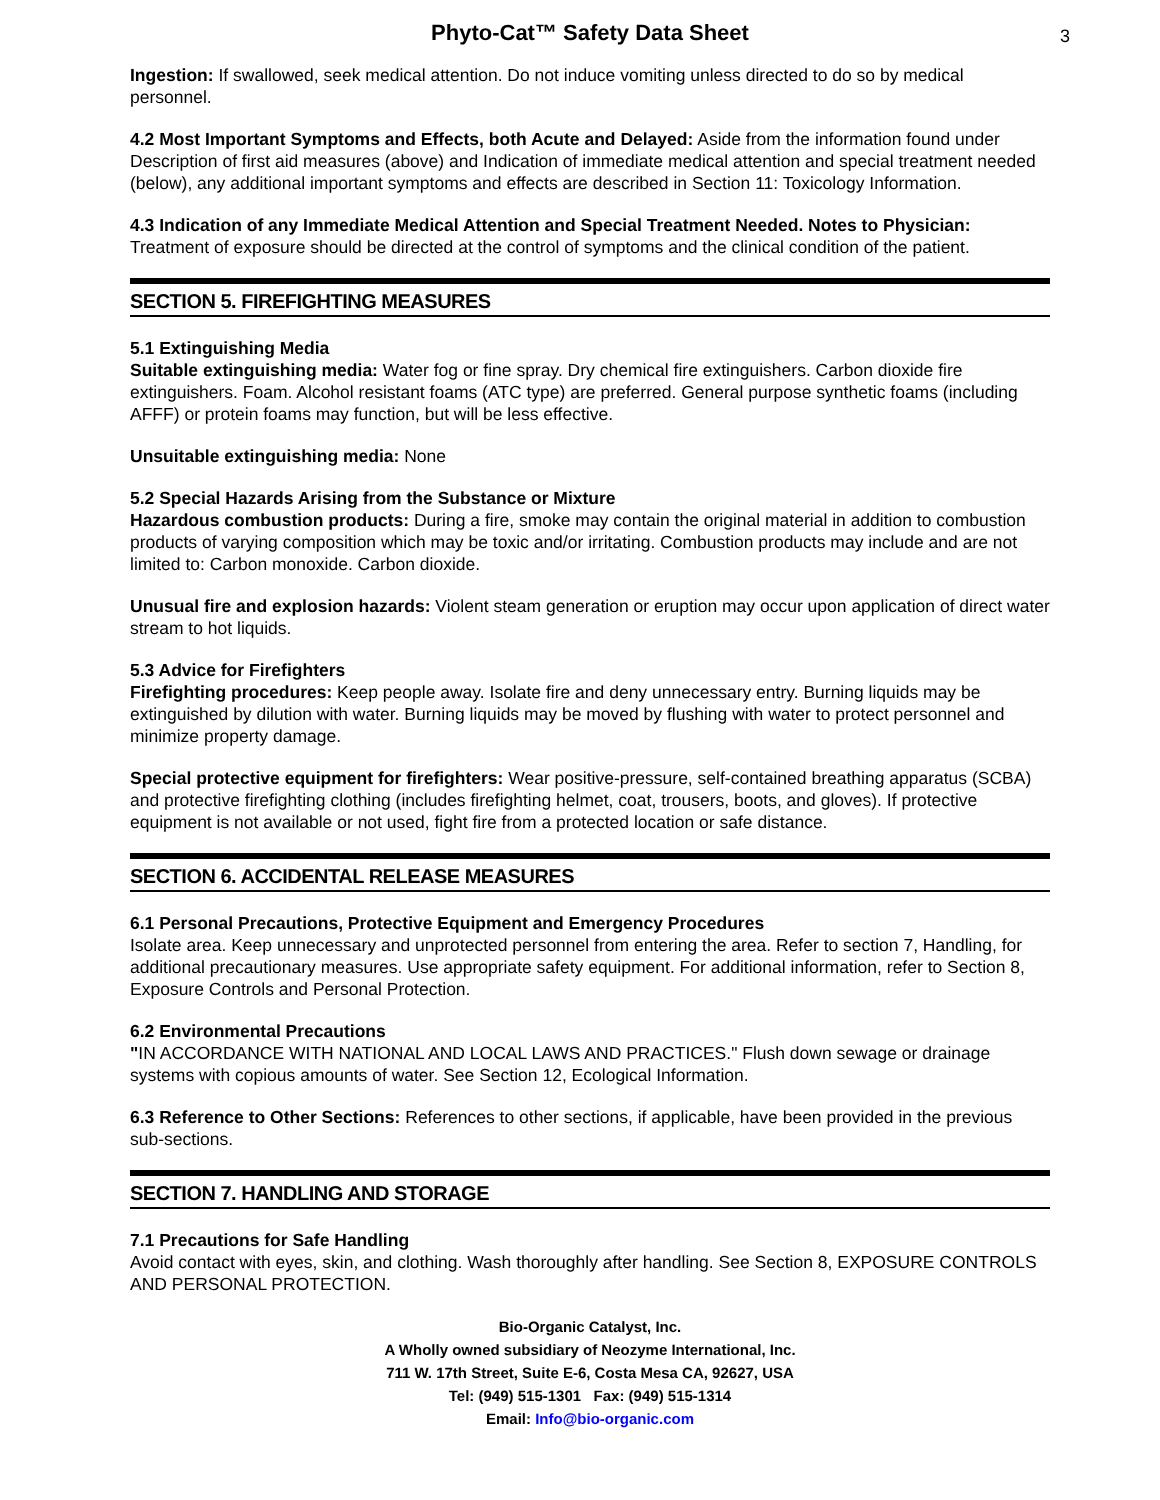Phyto-Cat™ Safety Data Sheet
3
Ingestion: If swallowed, seek medical attention. Do not induce vomiting unless directed to do so by medical personnel.
4.2 Most Important Symptoms and Effects, both Acute and Delayed: Aside from the information found under Description of first aid measures (above) and Indication of immediate medical attention and special treatment needed (below), any additional important symptoms and effects are described in Section 11: Toxicology Information.
4.3 Indication of any Immediate Medical Attention and Special Treatment Needed. Notes to Physician: Treatment of exposure should be directed at the control of symptoms and the clinical condition of the patient.
SECTION 5. FIREFIGHTING MEASURES
5.1 Extinguishing Media
Suitable extinguishing media: Water fog or fine spray. Dry chemical fire extinguishers. Carbon dioxide fire extinguishers. Foam. Alcohol resistant foams (ATC type) are preferred. General purpose synthetic foams (including AFFF) or protein foams may function, but will be less effective.
Unsuitable extinguishing media: None
5.2 Special Hazards Arising from the Substance or Mixture
Hazardous combustion products: During a fire, smoke may contain the original material in addition to combustion products of varying composition which may be toxic and/or irritating. Combustion products may include and are not limited to: Carbon monoxide. Carbon dioxide.
Unusual fire and explosion hazards: Violent steam generation or eruption may occur upon application of direct water stream to hot liquids.
5.3 Advice for Firefighters
Firefighting procedures: Keep people away. Isolate fire and deny unnecessary entry. Burning liquids may be extinguished by dilution with water. Burning liquids may be moved by flushing with water to protect personnel and minimize property damage.
Special protective equipment for firefighters: Wear positive-pressure, self-contained breathing apparatus (SCBA) and protective firefighting clothing (includes firefighting helmet, coat, trousers, boots, and gloves). If protective equipment is not available or not used, fight fire from a protected location or safe distance.
SECTION 6. ACCIDENTAL RELEASE MEASURES
6.1 Personal Precautions, Protective Equipment and Emergency Procedures
Isolate area. Keep unnecessary and unprotected personnel from entering the area. Refer to section 7, Handling, for additional precautionary measures. Use appropriate safety equipment. For additional information, refer to Section 8, Exposure Controls and Personal Protection.
6.2 Environmental Precautions
"IN ACCORDANCE WITH NATIONAL AND LOCAL LAWS AND PRACTICES." Flush down sewage or drainage systems with copious amounts of water. See Section 12, Ecological Information.
6.3 Reference to Other Sections: References to other sections, if applicable, have been provided in the previous sub-sections.
SECTION 7. HANDLING AND STORAGE
7.1 Precautions for Safe Handling
Avoid contact with eyes, skin, and clothing. Wash thoroughly after handling. See Section 8, EXPOSURE CONTROLS AND PERSONAL PROTECTION.
Bio-Organic Catalyst, Inc.
A Wholly owned subsidiary of Neozyme International, Inc.
711 W. 17th Street, Suite E-6, Costa Mesa CA, 92627, USA
Tel: (949) 515-1301 Fax: (949) 515-1314
Email: Info@bio-organic.com